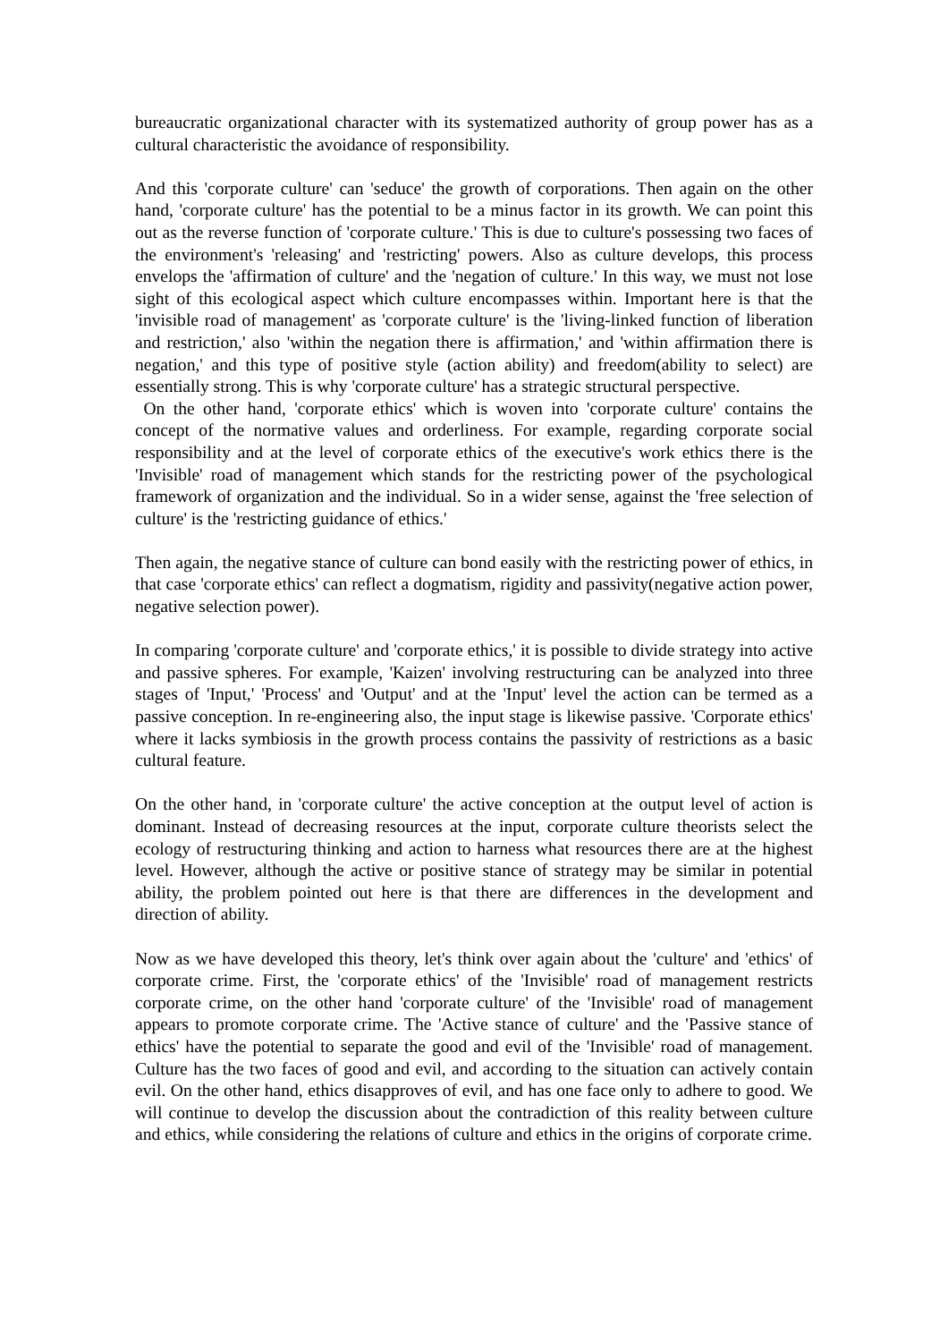bureaucratic organizational character with its systematized authority of group power has as a cultural characteristic the avoidance of responsibility.
And this 'corporate culture' can 'seduce' the growth of corporations. Then again on the other hand, 'corporate culture' has the potential to be a minus factor in its growth. We can point this out as the reverse function of 'corporate culture.' This is due to culture's possessing two faces of the environment's 'releasing' and 'restricting' powers. Also as culture develops, this process envelops the 'affirmation of culture' and the 'negation of culture.' In this way, we must not lose sight of this ecological aspect which culture encompasses within. Important here is that the 'invisible road of management' as 'corporate culture' is the 'living-linked function of liberation and restriction,' also 'within the negation there is affirmation,' and 'within affirmation there is negation,' and this type of positive style (action ability) and freedom(ability to select) are essentially strong. This is why 'corporate culture' has a strategic structural perspective.
On the other hand, 'corporate ethics' which is woven into 'corporate culture' contains the concept of the normative values and orderliness. For example, regarding corporate social responsibility and at the level of corporate ethics of the executive's work ethics there is the 'Invisible' road of management which stands for the restricting power of the psychological framework of organization and the individual. So in a wider sense, against the 'free selection of culture' is the 'restricting guidance of ethics.'
Then again, the negative stance of culture can bond easily with the restricting power of ethics, in that case 'corporate ethics' can reflect a dogmatism, rigidity and passivity(negative action power, negative selection power).
In comparing 'corporate culture' and 'corporate ethics,' it is possible to divide strategy into active and passive spheres. For example, 'Kaizen' involving restructuring can be analyzed into three stages of 'Input,' 'Process' and 'Output' and at the 'Input' level the action can be termed as a passive conception. In re-engineering also, the input stage is likewise passive. 'Corporate ethics' where it lacks symbiosis in the growth process contains the passivity of restrictions as a basic cultural feature.
On the other hand, in 'corporate culture' the active conception at the output level of action is dominant. Instead of decreasing resources at the input, corporate culture theorists select the ecology of restructuring thinking and action to harness what resources there are at the highest level. However, although the active or positive stance of strategy may be similar in potential ability, the problem pointed out here is that there are differences in the development and direction of ability.
Now as we have developed this theory, let's think over again about the 'culture' and 'ethics' of corporate crime. First, the 'corporate ethics' of the 'Invisible' road of management restricts corporate crime, on the other hand 'corporate culture' of the 'Invisible' road of management appears to promote corporate crime. The 'Active stance of culture' and the 'Passive stance of ethics' have the potential to separate the good and evil of the 'Invisible' road of management. Culture has the two faces of good and evil, and according to the situation can actively contain evil. On the other hand, ethics disapproves of evil, and has one face only to adhere to good. We will continue to develop the discussion about the contradiction of this reality between culture and ethics, while considering the relations of culture and ethics in the origins of corporate crime.